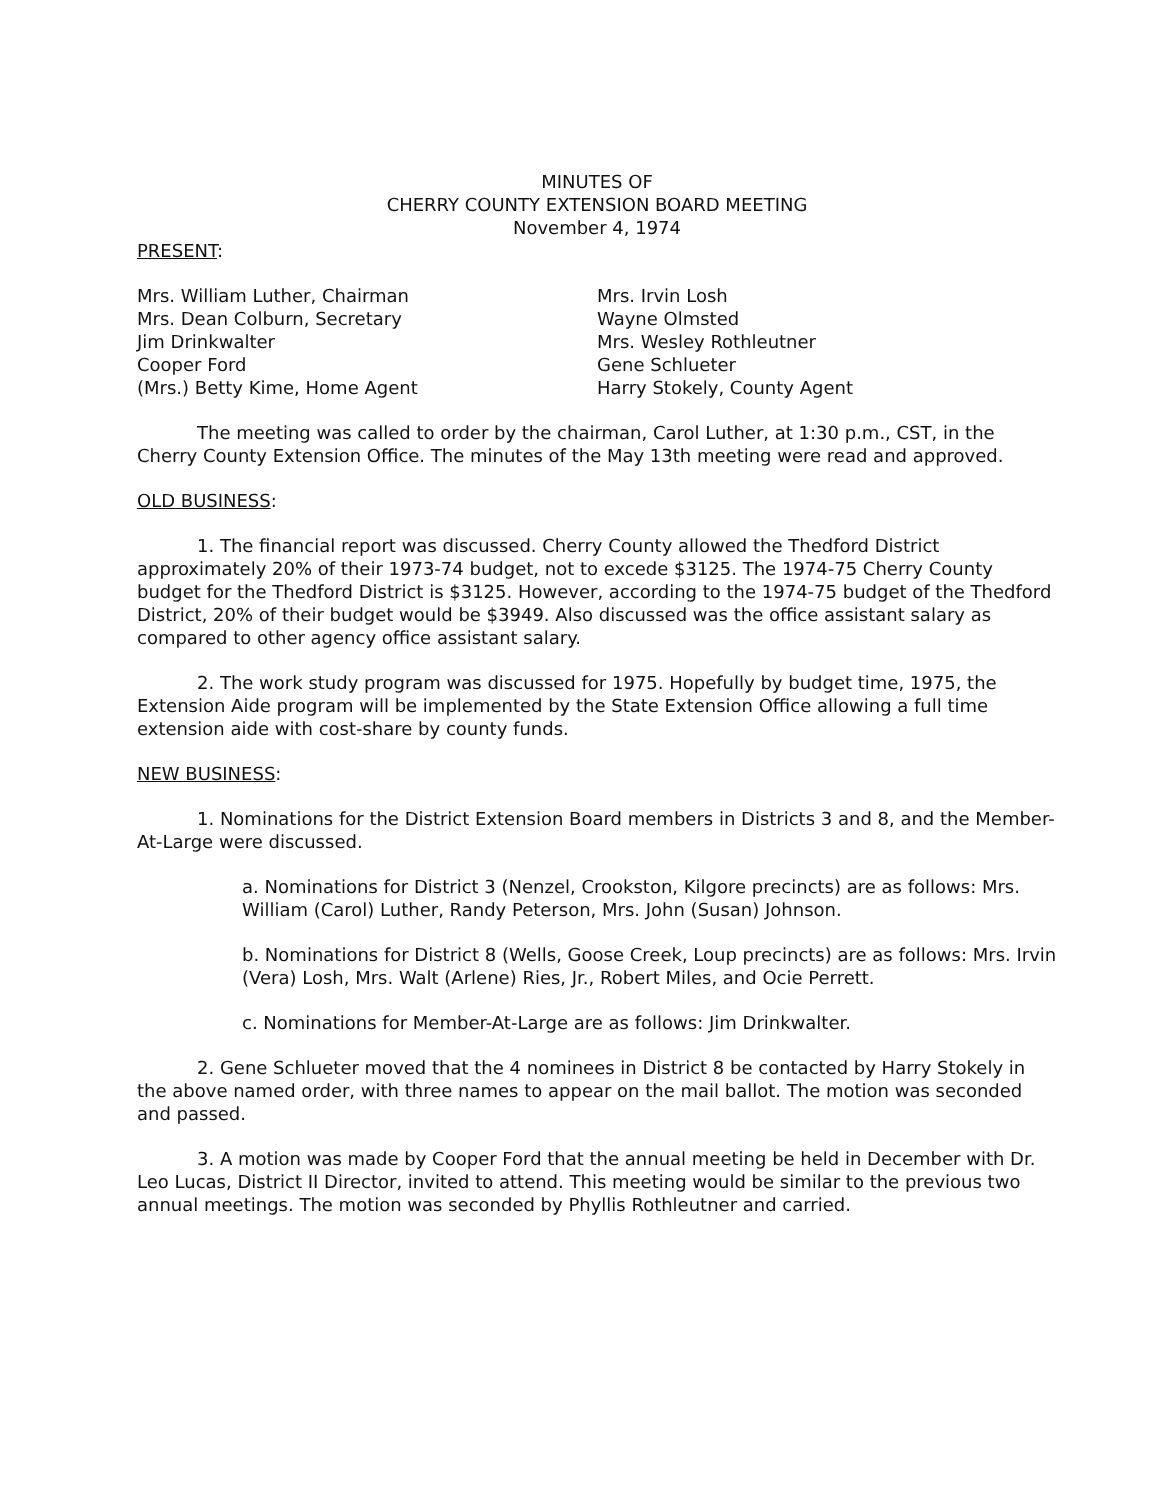MINUTES OF
CHERRY COUNTY EXTENSION BOARD MEETING
November 4, 1974
PRESENT:
Mrs. William Luther, Chairman
Mrs. Dean Colburn, Secretary
Jim Drinkwalter
Cooper Ford
(Mrs.) Betty Kime, Home Agent
Mrs. Irvin Losh
Wayne Olmsted
Mrs. Wesley Rothleutner
Gene Schlueter
Harry Stokely, County Agent
The meeting was called to order by the chairman, Carol Luther, at 1:30 p.m., CST, in the Cherry County Extension Office. The minutes of the May 13th meeting were read and approved.
OLD BUSINESS:
1. The financial report was discussed. Cherry County allowed the Thedford District approximately 20% of their 1973-74 budget, not to excede $3125. The 1974-75 Cherry County budget for the Thedford District is $3125. However, according to the 1974-75 budget of the Thedford District, 20% of their budget would be $3949. Also discussed was the office assistant salary as compared to other agency office assistant salary.
2. The work study program was discussed for 1975. Hopefully by budget time, 1975, the Extension Aide program will be implemented by the State Extension Office allowing a full time extension aide with cost-share by county funds.
NEW BUSINESS:
1. Nominations for the District Extension Board members in Districts 3 and 8, and the Member-At-Large were discussed.
a. Nominations for District 3 (Nenzel, Crookston, Kilgore precincts) are as follows: Mrs. William (Carol) Luther, Randy Peterson, Mrs. John (Susan) Johnson.
b. Nominations for District 8 (Wells, Goose Creek, Loup precincts) are as follows: Mrs. Irvin (Vera) Losh, Mrs. Walt (Arlene) Ries, Jr., Robert Miles, and Ocie Perrett.
c. Nominations for Member-At-Large are as follows: Jim Drinkwalter.
2. Gene Schlueter moved that the 4 nominees in District 8 be contacted by Harry Stokely in the above named order, with three names to appear on the mail ballot. The motion was seconded and passed.
3. A motion was made by Cooper Ford that the annual meeting be held in December with Dr. Leo Lucas, District II Director, invited to attend. This meeting would be similar to the previous two annual meetings. The motion was seconded by Phyllis Rothleutner and carried.